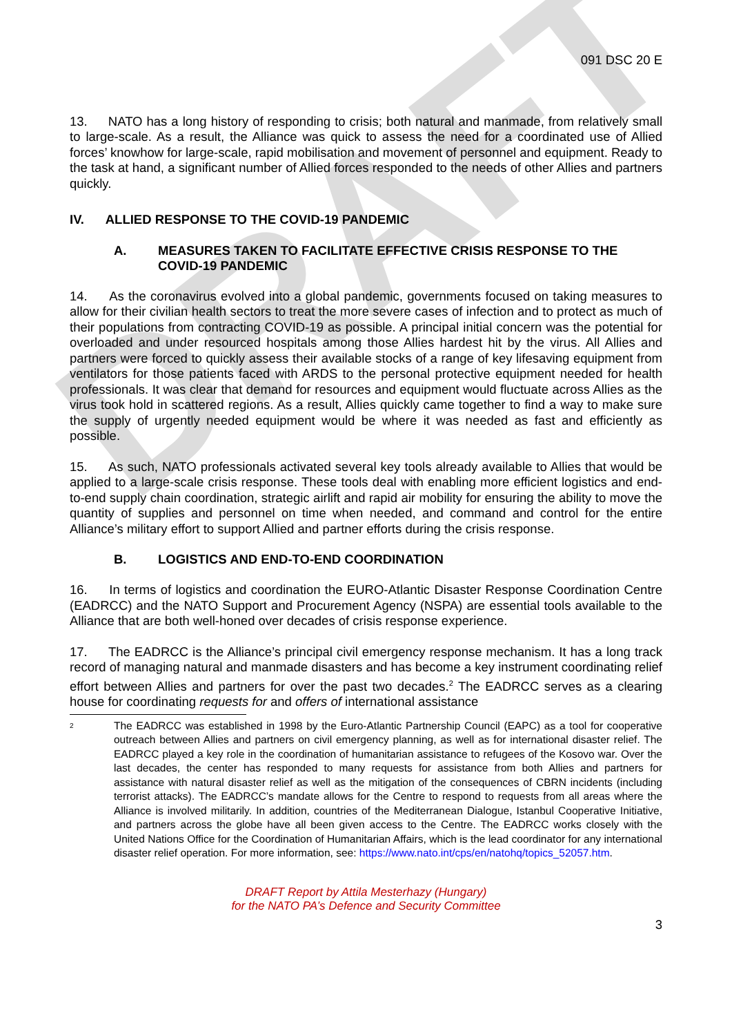DRAFT
091 DSC 20 E
13. NATO has a long history of responding to crisis; both natural and manmade, from relatively small to large-scale. As a result, the Alliance was quick to assess the need for a coordinated use of Allied forces’ knowhow for large-scale, rapid mobilisation and movement of personnel and equipment. Ready to the task at hand, a significant number of Allied forces responded to the needs of other Allies and partners quickly.
IV. ALLIED RESPONSE TO THE COVID-19 PANDEMIC
A. MEASURES TAKEN TO FACILITATE EFFECTIVE CRISIS RESPONSE TO THE COVID-19 PANDEMIC
14. As the coronavirus evolved into a global pandemic, governments focused on taking measures to allow for their civilian health sectors to treat the more severe cases of infection and to protect as much of their populations from contracting COVID-19 as possible. A principal initial concern was the potential for overloaded and under resourced hospitals among those Allies hardest hit by the virus. All Allies and partners were forced to quickly assess their available stocks of a range of key lifesaving equipment from ventilators for those patients faced with ARDS to the personal protective equipment needed for health professionals. It was clear that demand for resources and equipment would fluctuate across Allies as the virus took hold in scattered regions. As a result, Allies quickly came together to find a way to make sure the supply of urgently needed equipment would be where it was needed as fast and efficiently as possible.
15. As such, NATO professionals activated several key tools already available to Allies that would be applied to a large-scale crisis response. These tools deal with enabling more efficient logistics and end-to-end supply chain coordination, strategic airlift and rapid air mobility for ensuring the ability to move the quantity of supplies and personnel on time when needed, and command and control for the entire Alliance’s military effort to support Allied and partner efforts during the crisis response.
B. LOGISTICS AND END-TO-END COORDINATION
16. In terms of logistics and coordination the EURO-Atlantic Disaster Response Coordination Centre (EADRCC) and the NATO Support and Procurement Agency (NSPA) are essential tools available to the Alliance that are both well-honed over decades of crisis response experience.
17. The EADRCC is the Alliance’s principal civil emergency response mechanism. It has a long track record of managing natural and manmade disasters and has become a key instrument coordinating relief effort between Allies and partners for over the past two decades.<sup>2</sup> The EADRCC serves as a clearing house for coordinating requests for and offers of international assistance
<sup>2</sup> The EADRCC was established in 1998 by the Euro-Atlantic Partnership Council (EAPC) as a tool for cooperative outreach between Allies and partners on civil emergency planning, as well as for international disaster relief. The EADRCC played a key role in the coordination of humanitarian assistance to refugees of the Kosovo war. Over the last decades, the center has responded to many requests for assistance from both Allies and partners for assistance with natural disaster relief as well as the mitigation of the consequences of CBRN incidents (including terrorist attacks). The EADRCC’s mandate allows for the Centre to respond to requests from all areas where the Alliance is involved militarily. In addition, countries of the Mediterranean Dialogue, Istanbul Cooperative Initiative, and partners across the globe have all been given access to the Centre. The EADRCC works closely with the United Nations Office for the Coordination of Humanitarian Affairs, which is the lead coordinator for any international disaster relief operation. For more information, see: https://www.nato.int/cps/en/natohq/topics_52057.htm.
DRAFT Report by Attila Mesterhazy (Hungary)
for the NATO PA’s Defence and Security Committee
3